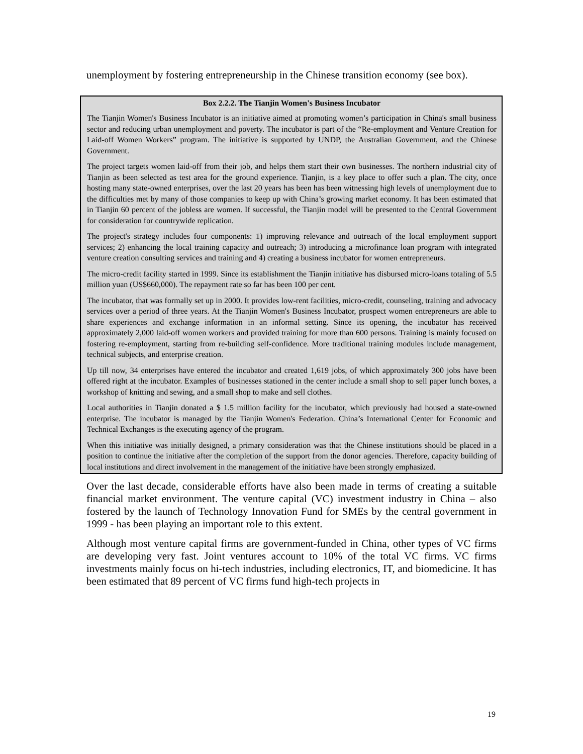unemployment by fostering entrepreneurship in the Chinese transition economy (see box).
Box 2.2.2. The Tianjin Women's Business Incubator
The Tianjin Women's Business Incubator is an initiative aimed at promoting women’s participation in China's small business sector and reducing urban unemployment and poverty. The incubator is part of the “Re-employment and Venture Creation for Laid-off Women Workers” program. The initiative is supported by UNDP, the Australian Government, and the Chinese Government.
The project targets women laid-off from their job, and helps them start their own businesses. The northern industrial city of Tianjin as been selected as test area for the ground experience. Tianjin, is a key place to offer such a plan. The city, once hosting many state-owned enterprises, over the last 20 years has been has been witnessing high levels of unemployment due to the difficulties met by many of those companies to keep up with China’s growing market economy. It has been estimated that in Tianjin 60 percent of the jobless are women. If successful, the Tianjin model will be presented to the Central Government for consideration for countrywide replication.
The project's strategy includes four components: 1) improving relevance and outreach of the local employment support services; 2) enhancing the local training capacity and outreach; 3) introducing a microfinance loan program with integrated venture creation consulting services and training and 4) creating a business incubator for women entrepreneurs.
The micro-credit facility started in 1999. Since its establishment the Tianjin initiative has disbursed micro-loans totaling of 5.5 million yuan (US$660,000). The repayment rate so far has been 100 per cent.
The incubator, that was formally set up in 2000. It provides low-rent facilities, micro-credit, counseling, training and advocacy services over a period of three years. At the Tianjin Women's Business Incubator, prospect women entrepreneurs are able to share experiences and exchange information in an informal setting. Since its opening, the incubator has received approximately 2,000 laid-off women workers and provided training for more than 600 persons. Training is mainly focused on fostering re-employment, starting from re-building self-confidence. More traditional training modules include management, technical subjects, and enterprise creation.
Up till now, 34 enterprises have entered the incubator and created 1,619 jobs, of which approximately 300 jobs have been offered right at the incubator. Examples of businesses stationed in the center include a small shop to sell paper lunch boxes, a workshop of knitting and sewing, and a small shop to make and sell clothes.
Local authorities in Tianjin donated a $ 1.5 million facility for the incubator, which previously had housed a state-owned enterprise. The incubator is managed by the Tianjin Women's Federation. China’s International Center for Economic and Technical Exchanges is the executing agency of the program.
When this initiative was initially designed, a primary consideration was that the Chinese institutions should be placed in a position to continue the initiative after the completion of the support from the donor agencies. Therefore, capacity building of local institutions and direct involvement in the management of the initiative have been strongly emphasized.
Over the last decade, considerable efforts have also been made in terms of creating a suitable financial market environment. The venture capital (VC) investment industry in China – also fostered by the launch of Technology Innovation Fund for SMEs by the central government in 1999 - has been playing an important role to this extent.
Although most venture capital firms are government-funded in China, other types of VC firms are developing very fast. Joint ventures account to 10% of the total VC firms. VC firms investments mainly focus on hi-tech industries, including electronics, IT, and biomedicine. It has been estimated that 89 percent of VC firms fund high-tech projects in
19